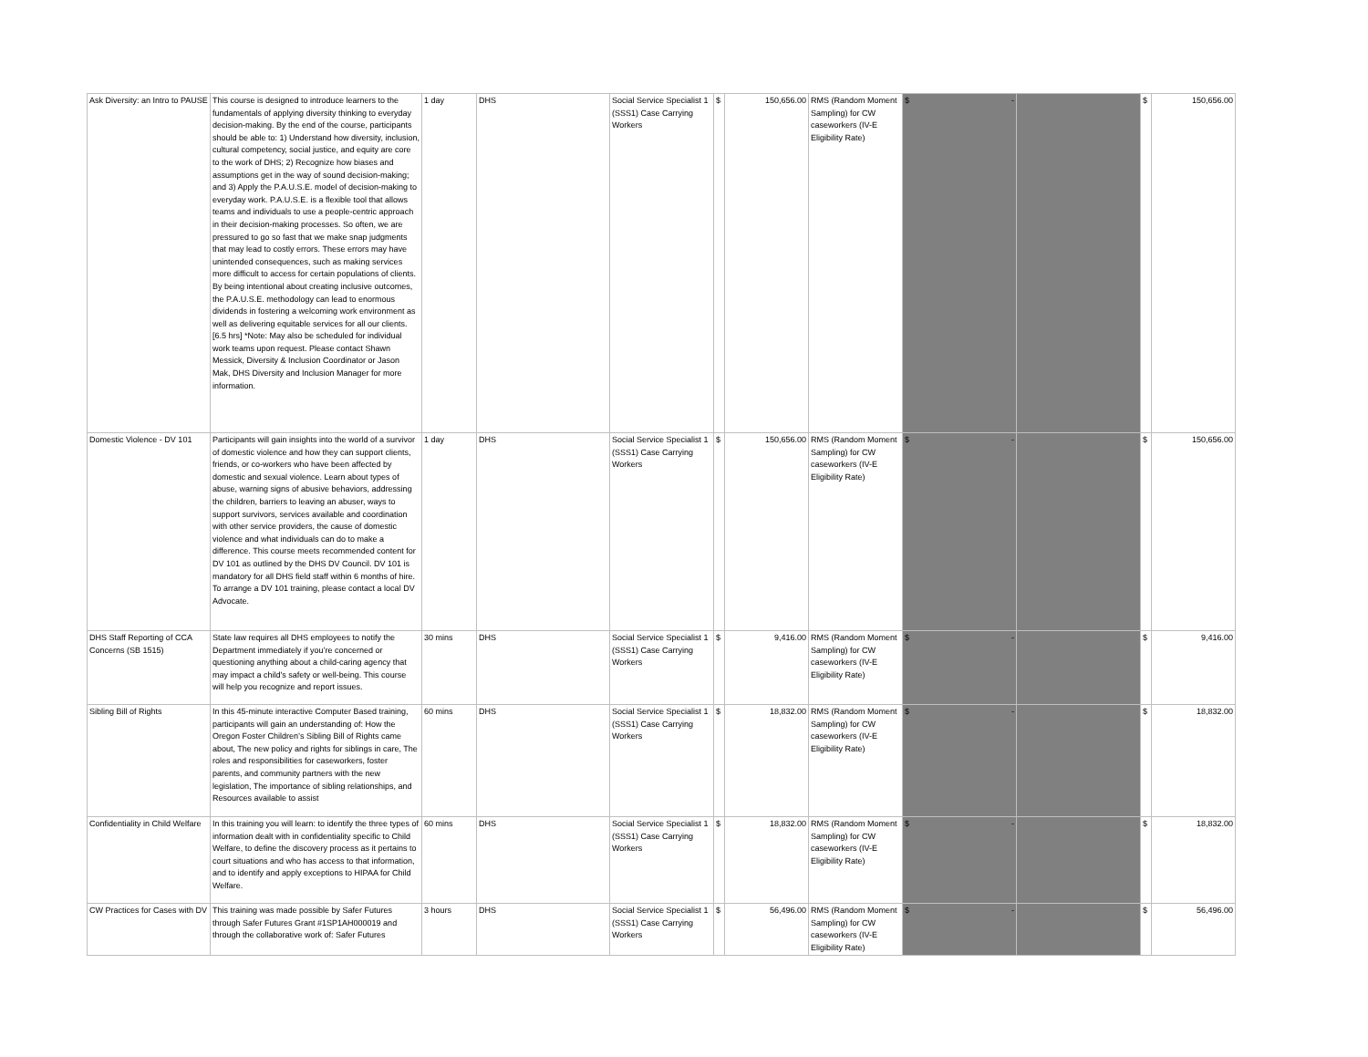| Ask Diversity: an Intro to PAUSE | This course is designed to introduce learners to the fundamentals of applying diversity thinking to everyday decision-making. By the end of the course, participants should be able to: 1) Understand how diversity, inclusion, cultural competency, social justice, and equity are core to the work of DHS; 2) Recognize how biases and assumptions get in the way of sound decision-making; and 3) Apply the P.A.U.S.E. model of decision-making to everyday work. P.A.U.S.E. is a flexible tool that allows teams and individuals to use a people-centric approach in their decision-making processes. So often, we are pressured to go so fast that we make snap judgments that may lead to costly errors. These errors may have unintended consequences, such as making services more difficult to access for certain populations of clients. By being intentional about creating inclusive outcomes, the P.A.U.S.E. methodology can lead to enormous dividends in fostering a welcoming work environment as well as delivering equitable services for all our clients. [6.5 hrs] *Note: May also be scheduled for individual work teams upon request. Please contact Shawn Messick, Diversity & Inclusion Coordinator or Jason Mak, DHS Diversity and Inclusion Manager for more information. | 1 day | DHS | Social Service Specialist 1 (SSS1) Case Carrying Workers | $ | 150,656.00 | RMS (Random Moment Sampling) for CW caseworkers (IV-E Eligibility Rate) | $ - | | $ | 150,656.00 |
| Domestic Violence - DV 101 | Participants will gain insights into the world of a survivor of domestic violence and how they can support clients, friends, or co-workers who have been affected by domestic and sexual violence. Learn about types of abuse, warning signs of abusive behaviors, addressing the children, barriers to leaving an abuser, ways to support survivors, services available and coordination with other service providers, the cause of domestic violence and what individuals can do to make a difference. This course meets recommended content for DV 101 as outlined by the DHS DV Council. DV 101 is mandatory for all DHS field staff within 6 months of hire. To arrange a DV 101 training, please contact a local DV Advocate. | 1 day | DHS | Social Service Specialist 1 (SSS1) Case Carrying Workers | $ | 150,656.00 | RMS (Random Moment Sampling) for CW caseworkers (IV-E Eligibility Rate) | $ - | | $ | 150,656.00 |
| DHS Staff Reporting of CCA Concerns (SB 1515) | State law requires all DHS employees to notify the Department immediately if you’re concerned or questioning anything about a child-caring agency that may impact a child's safety or well-being. This course will help you recognize and report issues. | 30 mins | DHS | Social Service Specialist 1 (SSS1) Case Carrying Workers | $ | 9,416.00 | RMS (Random Moment Sampling) for CW caseworkers (IV-E Eligibility Rate) | $ - | | $ | 9,416.00 |
| Sibling Bill of Rights | In this 45-minute interactive Computer Based training, participants will gain an understanding of: How the Oregon Foster Children’s Sibling Bill of Rights came about, The new policy and rights for siblings in care, The roles and responsibilities for caseworkers, foster parents, and community partners with the new legislation, The importance of sibling relationships, and Resources available to assist | 60 mins | DHS | Social Service Specialist 1 (SSS1) Case Carrying Workers | $ | 18,832.00 | RMS (Random Moment Sampling) for CW caseworkers (IV-E Eligibility Rate) | $ - | | $ | 18,832.00 |
| Confidentiality in Child Welfare | In this training you will learn: to identify the three types of information dealt with in confidentiality specific to Child Welfare, to define the discovery process as it pertains to court situations and who has access to that information, and to identify and apply exceptions to HIPAA for Child Welfare. | 60 mins | DHS | Social Service Specialist 1 (SSS1) Case Carrying Workers | $ | 18,832.00 | RMS (Random Moment Sampling) for CW caseworkers (IV-E Eligibility Rate) | $ - | | $ | 18,832.00 |
| CW Practices for Cases with DV | This training was made possible by Safer Futures through Safer Futures Grant #1SP1AH000019 and through the collaborative work of: Safer Futures | 3 hours | DHS | Social Service Specialist 1 (SSS1) Case Carrying Workers | $ | 56,496.00 | RMS (Random Moment Sampling) for CW caseworkers (IV-E Eligibility Rate) | $ - | | $ | 56,496.00 |